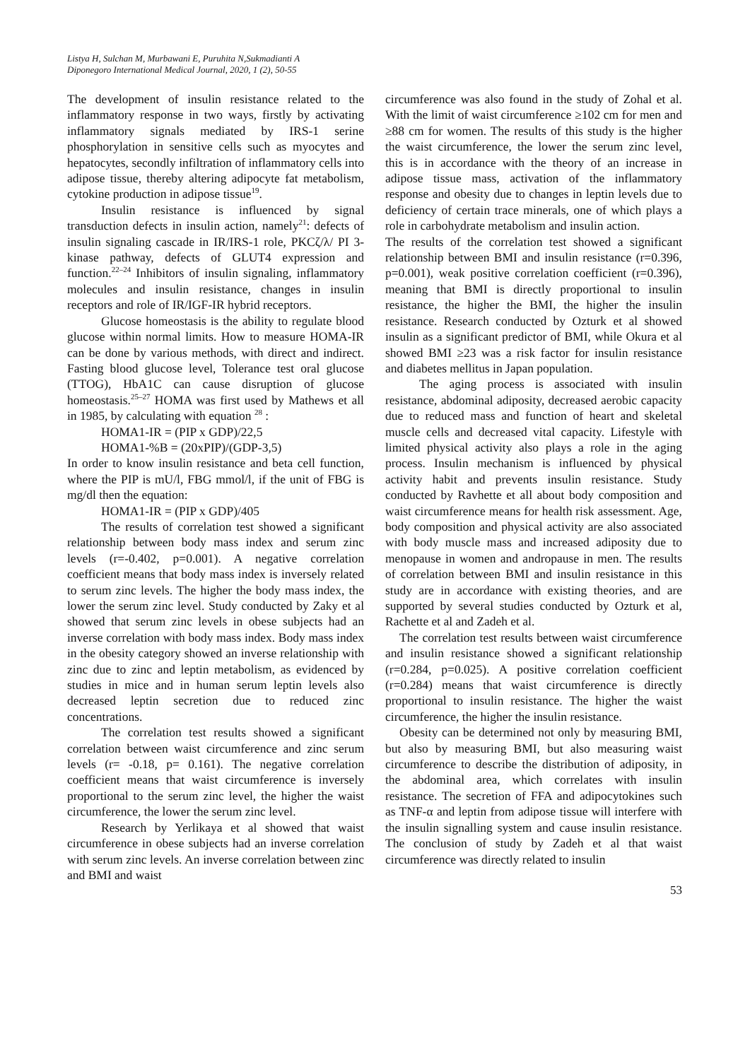Listya H, Sulchan M, Murbawani E, Puruhita N,Sukmadianti A
Diponegoro International Medical Journal, 2020, 1 (2), 50-55
The development of insulin resistance related to the inflammatory response in two ways, firstly by activating inflammatory signals mediated by IRS-1 serine phosphorylation in sensitive cells such as myocytes and hepatocytes, secondly infiltration of inflammatory cells into adipose tissue, thereby altering adipocyte fat metabolism, cytokine production in adipose tissue<sup>19</sup>.
Insulin resistance is influenced by signal transduction defects in insulin action, namely<sup>21</sup>: defects of insulin signaling cascade in IR/IRS-1 role, PKCζ/λ/ PI 3-kinase pathway, defects of GLUT4 expression and function.<sup>22–24</sup> Inhibitors of insulin signaling, inflammatory molecules and insulin resistance, changes in insulin receptors and role of IR/IGF-IR hybrid receptors.
Glucose homeostasis is the ability to regulate blood glucose within normal limits. How to measure HOMA-IR can be done by various methods, with direct and indirect. Fasting blood glucose level, Tolerance test oral glucose (TTOG), HbA1C can cause disruption of glucose homeostasis.<sup>25–27</sup> HOMA was first used by Mathews et all in 1985, by calculating with equation <sup>28</sup> :
HOMA1-IR = (PIP x GDP)/22,5
HOMA1-%B = (20xPIP)/(GDP-3,5)
In order to know insulin resistance and beta cell function, where the PIP is mU/l, FBG mmol/l, if the unit of FBG is mg/dl then the equation:
HOMA1-IR = (PIP x GDP)/405
The results of correlation test showed a significant relationship between body mass index and serum zinc levels (r=-0.402, p=0.001). A negative correlation coefficient means that body mass index is inversely related to serum zinc levels. The higher the body mass index, the lower the serum zinc level. Study conducted by Zaky et al showed that serum zinc levels in obese subjects had an inverse correlation with body mass index. Body mass index in the obesity category showed an inverse relationship with zinc due to zinc and leptin metabolism, as evidenced by studies in mice and in human serum leptin levels also decreased leptin secretion due to reduced zinc concentrations.
The correlation test results showed a significant correlation between waist circumference and zinc serum levels (r= -0.18, p= 0.161). The negative correlation coefficient means that waist circumference is inversely proportional to the serum zinc level, the higher the waist circumference, the lower the serum zinc level.
Research by Yerlikaya et al showed that waist circumference in obese subjects had an inverse correlation with serum zinc levels. An inverse correlation between zinc and BMI and waist
circumference was also found in the study of Zohal et al. With the limit of waist circumference ≥102 cm for men and ≥88 cm for women. The results of this study is the higher the waist circumference, the lower the serum zinc level, this is in accordance with the theory of an increase in adipose tissue mass, activation of the inflammatory response and obesity due to changes in leptin levels due to deficiency of certain trace minerals, one of which plays a role in carbohydrate metabolism and insulin action.
The results of the correlation test showed a significant relationship between BMI and insulin resistance (r=0.396, p=0.001), weak positive correlation coefficient (r=0.396), meaning that BMI is directly proportional to insulin resistance, the higher the BMI, the higher the insulin resistance. Research conducted by Ozturk et al showed insulin as a significant predictor of BMI, while Okura et al showed BMI ≥23 was a risk factor for insulin resistance and diabetes mellitus in Japan population.
The aging process is associated with insulin resistance, abdominal adiposity, decreased aerobic capacity due to reduced mass and function of heart and skeletal muscle cells and decreased vital capacity. Lifestyle with limited physical activity also plays a role in the aging process. Insulin mechanism is influenced by physical activity habit and prevents insulin resistance. Study conducted by Ravhette et all about body composition and waist circumference means for health risk assessment. Age, body composition and physical activity are also associated with body muscle mass and increased adiposity due to menopause in women and andropause in men. The results of correlation between BMI and insulin resistance in this study are in accordance with existing theories, and are supported by several studies conducted by Ozturk et al, Rachette et al and Zadeh et al.
The correlation test results between waist circumference and insulin resistance showed a significant relationship (r=0.284, p=0.025). A positive correlation coefficient (r=0.284) means that waist circumference is directly proportional to insulin resistance. The higher the waist circumference, the higher the insulin resistance.
Obesity can be determined not only by measuring BMI, but also by measuring BMI, but also measuring waist circumference to describe the distribution of adiposity, in the abdominal area, which correlates with insulin resistance. The secretion of FFA and adipocytokines such as TNF-α and leptin from adipose tissue will interfere with the insulin signalling system and cause insulin resistance. The conclusion of study by Zadeh et al that waist circumference was directly related to insulin
53